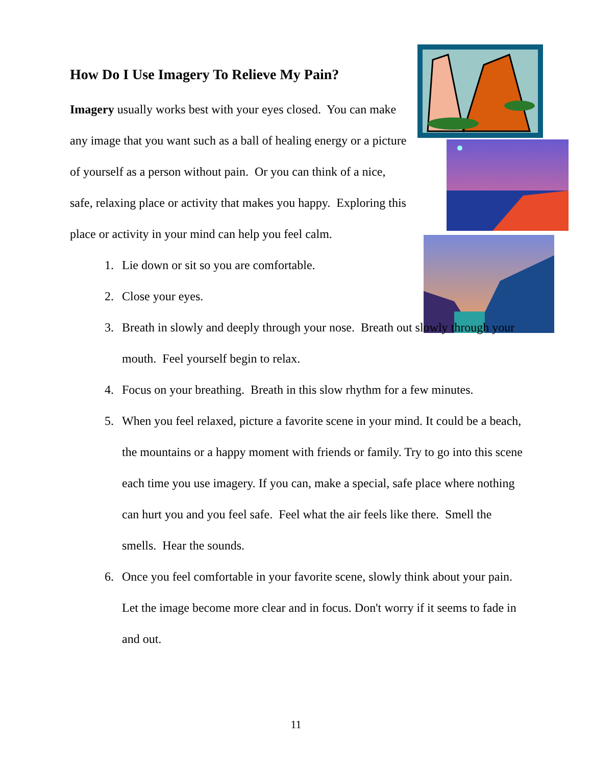How Do I Use Imagery To Relieve My Pain?
Imagery usually works best with your eyes closed. You can make any image that you want such as a ball of healing energy or a picture of yourself as a person without pain. Or you can think of a nice, safe, relaxing place or activity that makes you happy. Exploring this place or activity in your mind can help you feel calm.
1. Lie down or sit so you are comfortable.
2. Close your eyes.
3. Breath in slowly and deeply through your nose. Breath out slowly through your mouth. Feel yourself begin to relax.
4. Focus on your breathing. Breath in this slow rhythm for a few minutes.
5. When you feel relaxed, picture a favorite scene in your mind. It could be a beach, the mountains or a happy moment with friends or family. Try to go into this scene each time you use imagery. If you can, make a special, safe place where nothing can hurt you and you feel safe. Feel what the air feels like there. Smell the smells. Hear the sounds.
6. Once you feel comfortable in your favorite scene, slowly think about your pain. Let the image become more clear and in focus. Don't worry if it seems to fade in and out.
11